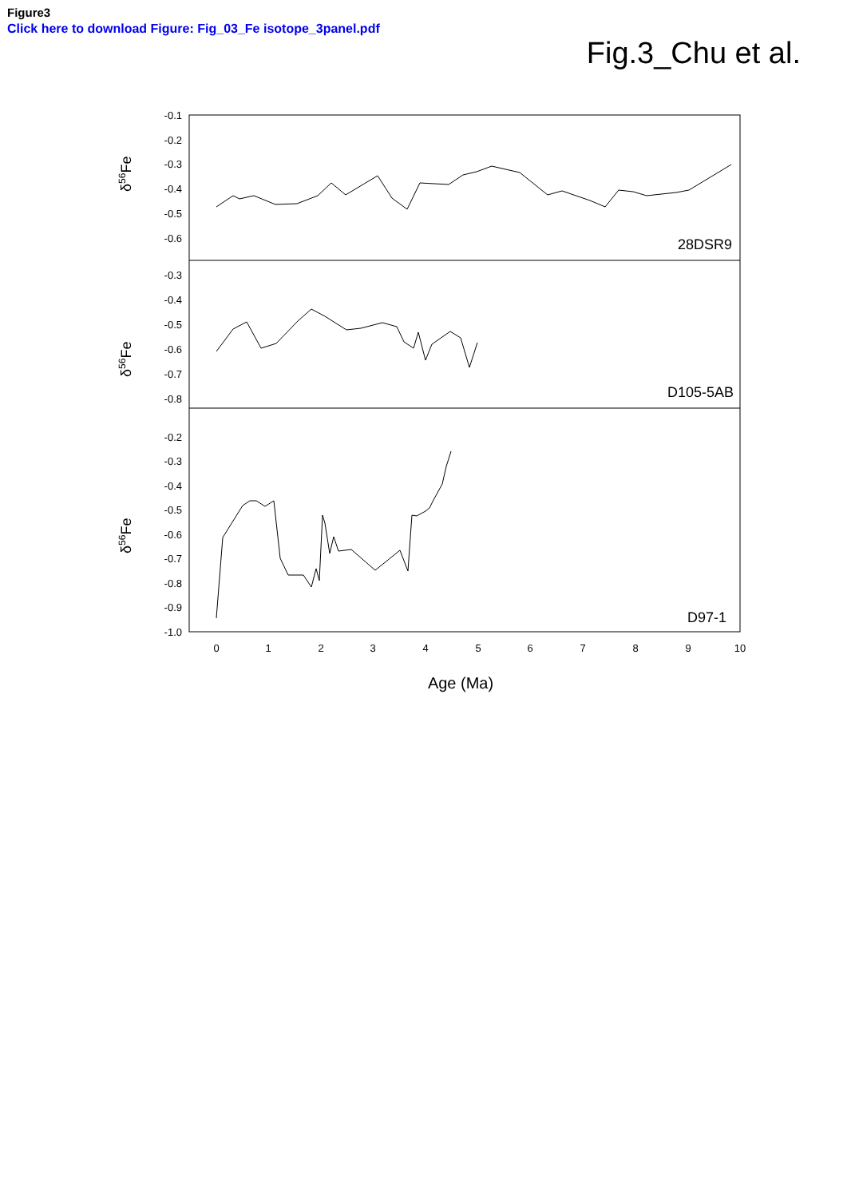Figure3
Click here to download Figure: Fig_03_Fe isotope_3panel.pdf
Fig.3_Chu et al.
-0.1
-0.2
-0.3
-0.4
-0.5
-0.6
-0.3
-0.4
-0.5
-0.6
-0.7
-0.8
-0.2
-0.3
-0.4
-0.5
-0.6
-0.7
-0.8
-0.9
-1.0
0
1
2
3
4
5
6
7
8
9
10
Age (Ma)
28DSR9
D105-5AB
D97-1
δ56Fe
δ56Fe
δ56Fe